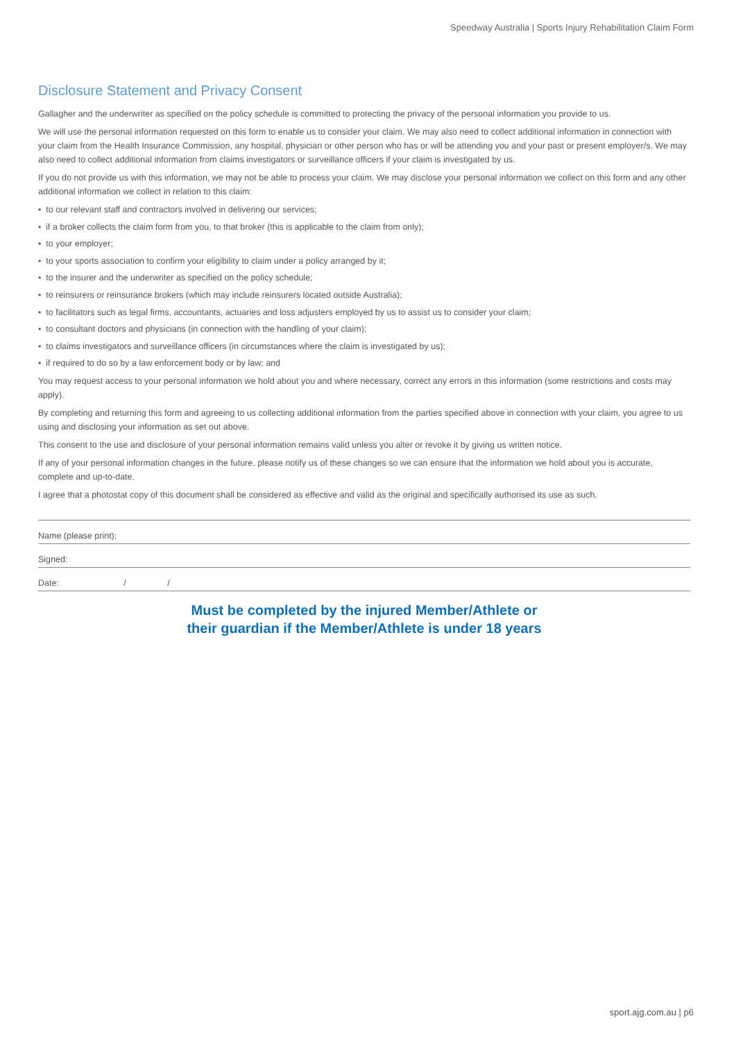Speedway Australia | Sports Injury Rehabilitation Claim Form
Disclosure Statement and Privacy Consent
Gallagher and the underwriter as specified on the policy schedule is committed to protecting the privacy of the personal information you provide to us.
We will use the personal information requested on this form to enable us to consider your claim. We may also need to collect additional information in connection with your claim from the Health Insurance Commission, any hospital, physician or other person who has or will be attending you and your past or present employer/s. We may also need to collect additional information from claims investigators or surveillance officers if your claim is investigated by us.
If you do not provide us with this information, we may not be able to process your claim. We may disclose your personal information we collect on this form and any other additional information we collect in relation to this claim:
• to our relevant staff and contractors involved in delivering our services;
• if a broker collects the claim form from you, to that broker (this is applicable to the claim from only);
• to your employer;
• to your sports association to confirm your eligibility to claim under a policy arranged by it;
• to the insurer and the underwriter as specified on the policy schedule;
• to reinsurers or reinsurance brokers (which may include reinsurers located outside Australia);
• to facilitators such as legal firms, accountants, actuaries and loss adjusters employed by us to assist us to consider your claim;
• to consultant doctors and physicians (in connection with the handling of your claim);
• to claims investigators and surveillance officers (in circumstances where the claim is investigated by us);
• if required to do so by a law enforcement body or by law; and
You may request access to your personal information we hold about you and where necessary, correct any errors in this information (some restrictions and costs may apply).
By completing and returning this form and agreeing to us collecting additional information from the parties specified above in connection with your claim, you agree to us using and disclosing your information as set out above.
This consent to the use and disclosure of your personal information remains valid unless you alter or revoke it by giving us written notice.
If any of your personal information changes in the future, please notify us of these changes so we can ensure that the information we hold about you is accurate, complete and up-to-date.
I agree that a photostat copy of this document shall be considered as effective and valid as the original and specifically authorised its use as such.
Name (please print):
Signed:
Date: / /
Must be completed by the injured Member/Athlete or
their guardian if the Member/Athlete is under 18 years
sport.ajg.com.au | p6